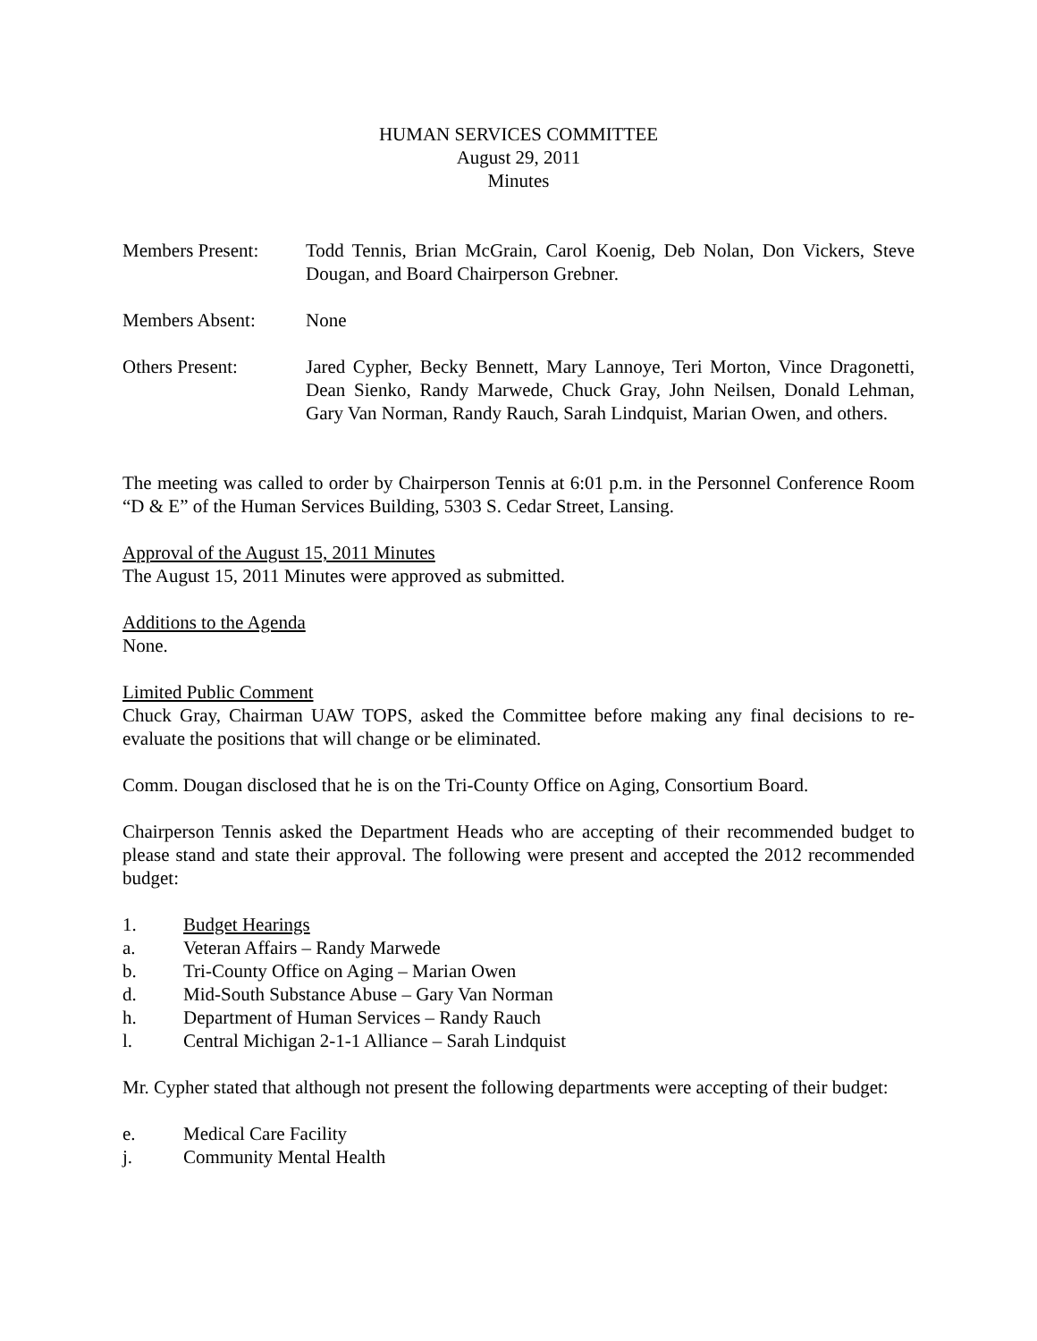HUMAN SERVICES COMMITTEE
August 29, 2011
Minutes
Members Present: Todd Tennis, Brian McGrain, Carol Koenig, Deb Nolan, Don Vickers, Steve Dougan, and Board Chairperson Grebner.
Members Absent: None
Others Present: Jared Cypher, Becky Bennett, Mary Lannoye, Teri Morton, Vince Dragonetti, Dean Sienko, Randy Marwede, Chuck Gray, John Neilsen, Donald Lehman, Gary Van Norman, Randy Rauch, Sarah Lindquist, Marian Owen, and others.
The meeting was called to order by Chairperson Tennis at 6:01 p.m. in the Personnel Conference Room “D & E” of the Human Services Building, 5303 S. Cedar Street, Lansing.
Approval of the August 15, 2011 Minutes
The August 15, 2011 Minutes were approved as submitted.
Additions to the Agenda
None.
Limited Public Comment
Chuck Gray, Chairman UAW TOPS, asked the Committee before making any final decisions to re-evaluate the positions that will change or be eliminated.
Comm. Dougan disclosed that he is on the Tri-County Office on Aging, Consortium Board.
Chairperson Tennis asked the Department Heads who are accepting of their recommended budget to please stand and state their approval. The following were present and accepted the 2012 recommended budget:
1. Budget Hearings
a. Veteran Affairs – Randy Marwede
b. Tri-County Office on Aging – Marian Owen
d. Mid-South Substance Abuse – Gary Van Norman
h. Department of Human Services – Randy Rauch
l. Central Michigan 2-1-1 Alliance – Sarah Lindquist
Mr. Cypher stated that although not present the following departments were accepting of their budget:
e. Medical Care Facility
j. Community Mental Health